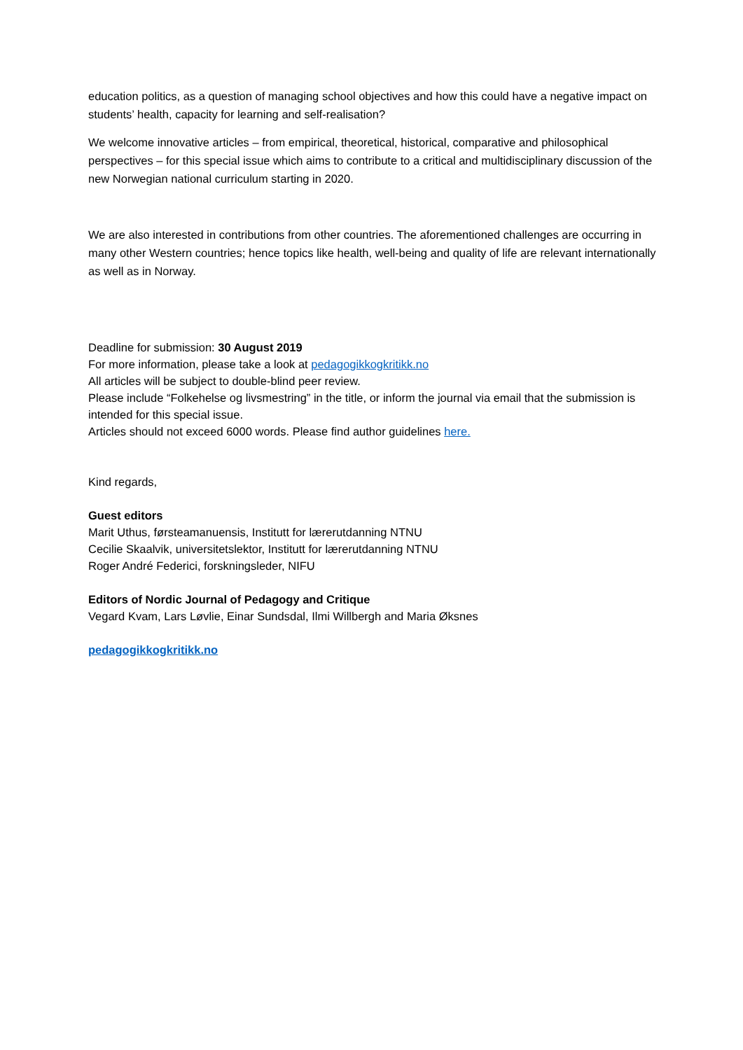education politics, as a question of managing school objectives and how this could have a negative impact on students’ health, capacity for learning and self-realisation?
We welcome innovative articles – from empirical, theoretical, historical, comparative and philosophical perspectives – for this special issue which aims to contribute to a critical and multidisciplinary discussion of the new Norwegian national curriculum starting in 2020.
We are also interested in contributions from other countries. The aforementioned challenges are occurring in many other Western countries; hence topics like health, well-being and quality of life are relevant internationally as well as in Norway.
Deadline for submission: 30 August 2019
For more information, please take a look at pedagogikkogkritikk.no
All articles will be subject to double-blind peer review.
Please include “Folkehelse og livsmestring” in the title, or inform the journal via email that the submission is intended for this special issue.
Articles should not exceed 6000 words. Please find author guidelines here.
Kind regards,
Guest editors
Marit Uthus, førsteamanuensis, Institutt for lærerutdanning NTNU
Cecilie Skaalvik, universitetslektor, Institutt for lærerutdanning NTNU
Roger André Federici, forskningsleder, NIFU
Editors of Nordic Journal of Pedagogy and Critique
Vegard Kvam, Lars Løvlie, Einar Sundsdal, Ilmi Willbergh and Maria Øksnes
pedagogikkogkritikk.no